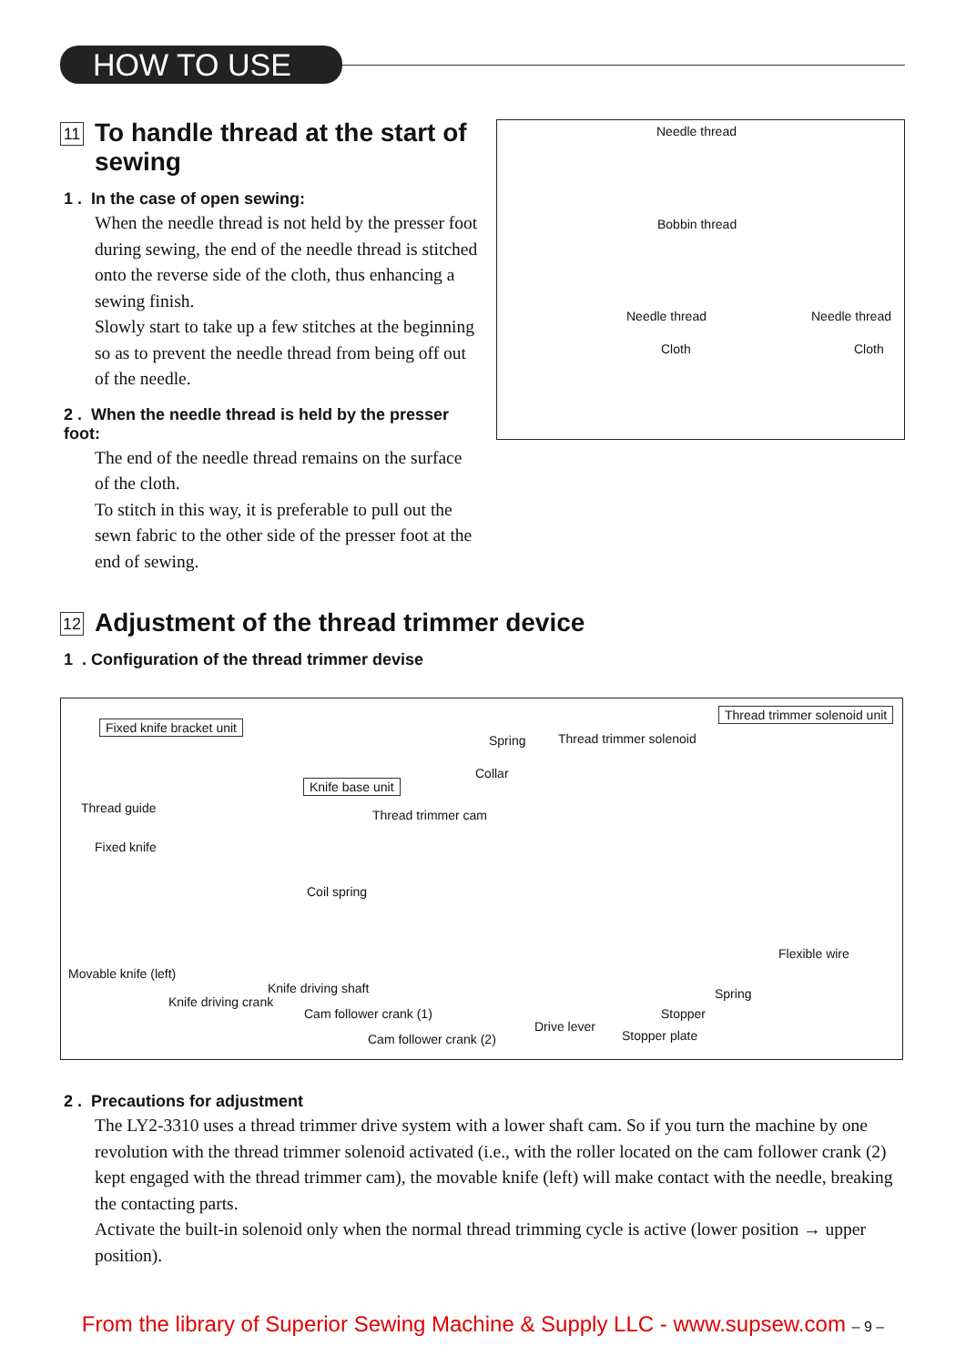HOW TO USE
11 To handle thread at the start of sewing
1 . In the case of open sewing:
When the needle thread is not held by the presser foot during sewing, the end of the needle thread is stitched onto the reverse side of the cloth, thus enhancing a sewing finish.
Slowly start to take up a few stitches at the beginning so as to prevent the needle thread from being off out of the needle.
2 . When the needle thread is held by the presser foot:
The end of the needle thread remains on the surface of the cloth.
To stitch in this way, it is preferable to pull out the sewn fabric to the other side of the presser foot at the end of sewing.
Needle thread
Bobbin thread
Needle thread Needle thread
Cloth Cloth
12 Adjustment of the thread trimmer device
1 . Configuration of the thread trimmer devise
Fixed knife bracket unit
Thread trimmer solenoid unit
Spring Thread trimmer solenoid
Collar
Knife base unit
Thread guide Thread trimmer cam
Fixed knife
Coil spring
Flexible wire
Movable knife (left)
Knife driving shaft
Knife driving crank
Spring
Cam follower crank (1) Stopper
Drive lever
Cam follower crank (2) Stopper plate
2 . Precautions for adjustment
The LY2-3310 uses a thread trimmer drive system with a lower shaft cam. So if you turn the machine by one revolution with the thread trimmer solenoid activated (i.e., with the roller located on the cam follower crank (2) kept engaged with the thread trimmer cam), the movable knife (left) will make contact with the needle, breaking the contacting parts.
Activate the built-in solenoid only when the normal thread trimming cycle is active (lower position → upper position).
From the library of Superior Sewing Machine & Supply LLC - www.supsew.com – 9 –